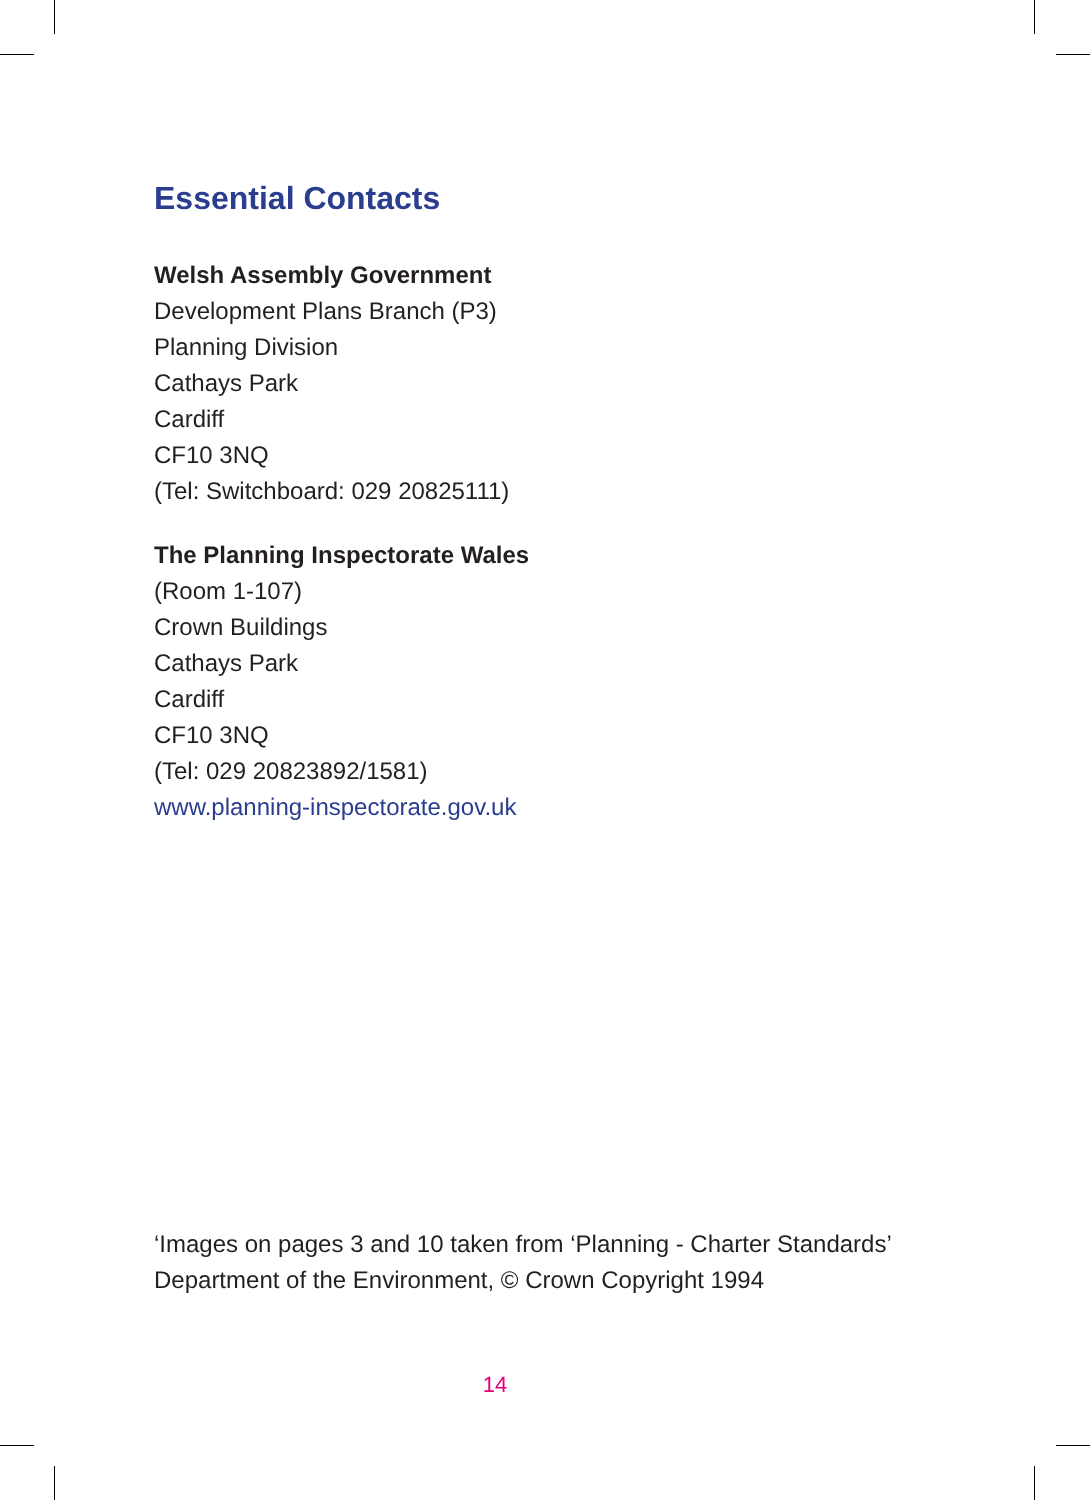Essential Contacts
Welsh Assembly Government
Development Plans Branch (P3)
Planning Division
Cathays Park
Cardiff
CF10 3NQ
(Tel: Switchboard: 029 20825111)
The Planning Inspectorate Wales
(Room 1-107)
Crown Buildings
Cathays Park
Cardiff
CF10 3NQ
(Tel: 029 20823892/1581)
www.planning-inspectorate.gov.uk
‘Images on pages 3 and 10 taken from ‘Planning - Charter Standards’
Department of the Environment, © Crown Copyright 1994
14